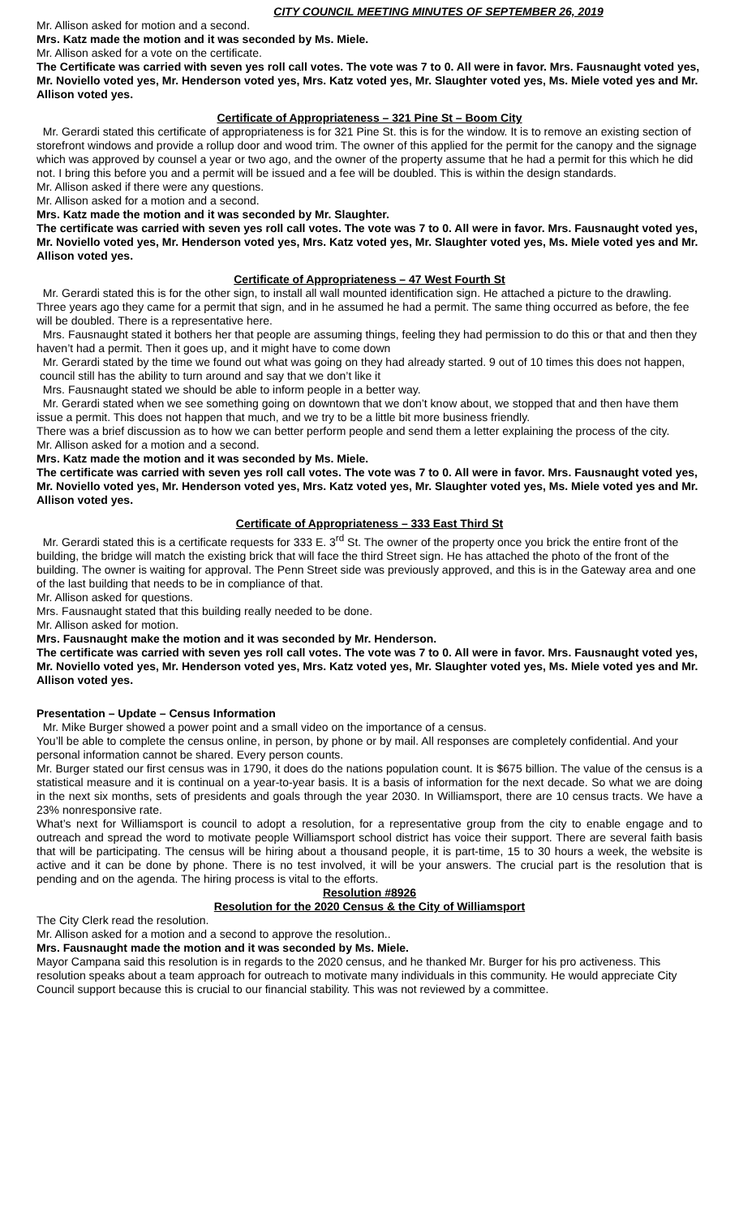CITY COUNCIL MEETING MINUTES OF SEPTEMBER 26, 2019
Mr. Allison asked for motion and a second.
Mrs. Katz made the motion and it was seconded by Ms. Miele.
Mr. Allison asked for a vote on the certificate.
The Certificate was carried with seven yes roll call votes. The vote was 7 to 0. All were in favor. Mrs. Fausnaught voted yes, Mr. Noviello voted yes, Mr. Henderson voted yes, Mrs. Katz voted yes, Mr. Slaughter voted yes, Ms. Miele voted yes and Mr. Allison voted yes.
Certificate of Appropriateness – 321 Pine St – Boom City
Mr. Gerardi stated this certificate of appropriateness is for 321 Pine St. this is for the window. It is to remove an existing section of storefront windows and provide a rollup door and wood trim. The owner of this applied for the permit for the canopy and the signage which was approved by counsel a year or two ago, and the owner of the property assume that he had a permit for this which he did not. I bring this before you and a permit will be issued and a fee will be doubled. This is within the design standards.
Mr. Allison asked if there were any questions.
Mr. Allison asked for a motion and a second.
Mrs. Katz made the motion and it was seconded by Mr. Slaughter.
The certificate was carried with seven yes roll call votes. The vote was 7 to 0. All were in favor. Mrs. Fausnaught voted yes, Mr. Noviello voted yes, Mr. Henderson voted yes, Mrs. Katz voted yes, Mr. Slaughter voted yes, Ms. Miele voted yes and Mr. Allison voted yes.
Certificate of Appropriateness – 47 West Fourth St
Mr. Gerardi stated this is for the other sign, to install all wall mounted identification sign. He attached a picture to the drawling. Three years ago they came for a permit that sign, and in he assumed he had a permit. The same thing occurred as before, the fee will be doubled. There is a representative here.
Mrs. Fausnaught stated it bothers her that people are assuming things, feeling they had permission to do this or that and then they haven’t had a permit. Then it goes up, and it might have to come down
Mr. Gerardi stated by the time we found out what was going on they had already started. 9 out of 10 times this does not happen, council still has the ability to turn around and say that we don’t like it
Mrs. Fausnaught stated we should be able to inform people in a better way.
Mr. Gerardi stated when we see something going on downtown that we don’t know about, we stopped that and then have them issue a permit. This does not happen that much, and we try to be a little bit more business friendly.
There was a brief discussion as to how we can better perform people and send them a letter explaining the process of the city.
Mr. Allison asked for a motion and a second.
Mrs. Katz made the motion and it was seconded by Ms. Miele.
The certificate was carried with seven yes roll call votes. The vote was 7 to 0. All were in favor. Mrs. Fausnaught voted yes, Mr. Noviello voted yes, Mr. Henderson voted yes, Mrs. Katz voted yes, Mr. Slaughter voted yes, Ms. Miele voted yes and Mr. Allison voted yes.
Certificate of Appropriateness – 333 East Third St
Mr. Gerardi stated this is a certificate requests for 333 E. 3<sup>rd</sup> St. The owner of the property once you brick the entire front of the building, the bridge will match the existing brick that will face the third Street sign. He has attached the photo of the front of the building. The owner is waiting for approval. The Penn Street side was previously approved, and this is in the Gateway area and one of the last building that needs to be in compliance of that.
Mr. Allison asked for questions.
Mrs. Fausnaught stated that this building really needed to be done.
Mr. Allison asked for motion.
Mrs. Fausnaught make the motion and it was seconded by Mr. Henderson.
The certificate was carried with seven yes roll call votes. The vote was 7 to 0. All were in favor. Mrs. Fausnaught voted yes, Mr. Noviello voted yes, Mr. Henderson voted yes, Mrs. Katz voted yes, Mr. Slaughter voted yes, Ms. Miele voted yes and Mr. Allison voted yes.
Presentation – Update – Census Information
Mr. Mike Burger showed a power point and a small video on the importance of a census.
You’ll be able to complete the census online, in person, by phone or by mail. All responses are completely confidential. And your personal information cannot be shared. Every person counts.
Mr. Burger stated our first census was in 1790, it does do the nations population count. It is $675 billion. The value of the census is a statistical measure and it is continual on a year-to-year basis. It is a basis of information for the next decade. So what we are doing in the next six months, sets of presidents and goals through the year 2030. In Williamsport, there are 10 census tracts. We have a 23% nonresponsive rate.
What’s next for Williamsport is council to adopt a resolution, for a representative group from the city to enable engage and to outreach and spread the word to motivate people Williamsport school district has voice their support. There are several faith basis that will be participating. The census will be hiring about a thousand people, it is part-time, 15 to 30 hours a week, the website is active and it can be done by phone. There is no test involved, it will be your answers. The crucial part is the resolution that is pending and on the agenda. The hiring process is vital to the efforts.
Resolution #8926
Resolution for the 2020 Census & the City of Williamsport
The City Clerk read the resolution.
Mr. Allison asked for a motion and a second to approve the resolution..
Mrs. Fausnaught made the motion and it was seconded by Ms. Miele.
Mayor Campana said this resolution is in regards to the 2020 census, and he thanked Mr. Burger for his pro activeness. This resolution speaks about a team approach for outreach to motivate many individuals in this community. He would appreciate City Council support because this is crucial to our financial stability. This was not reviewed by a committee.